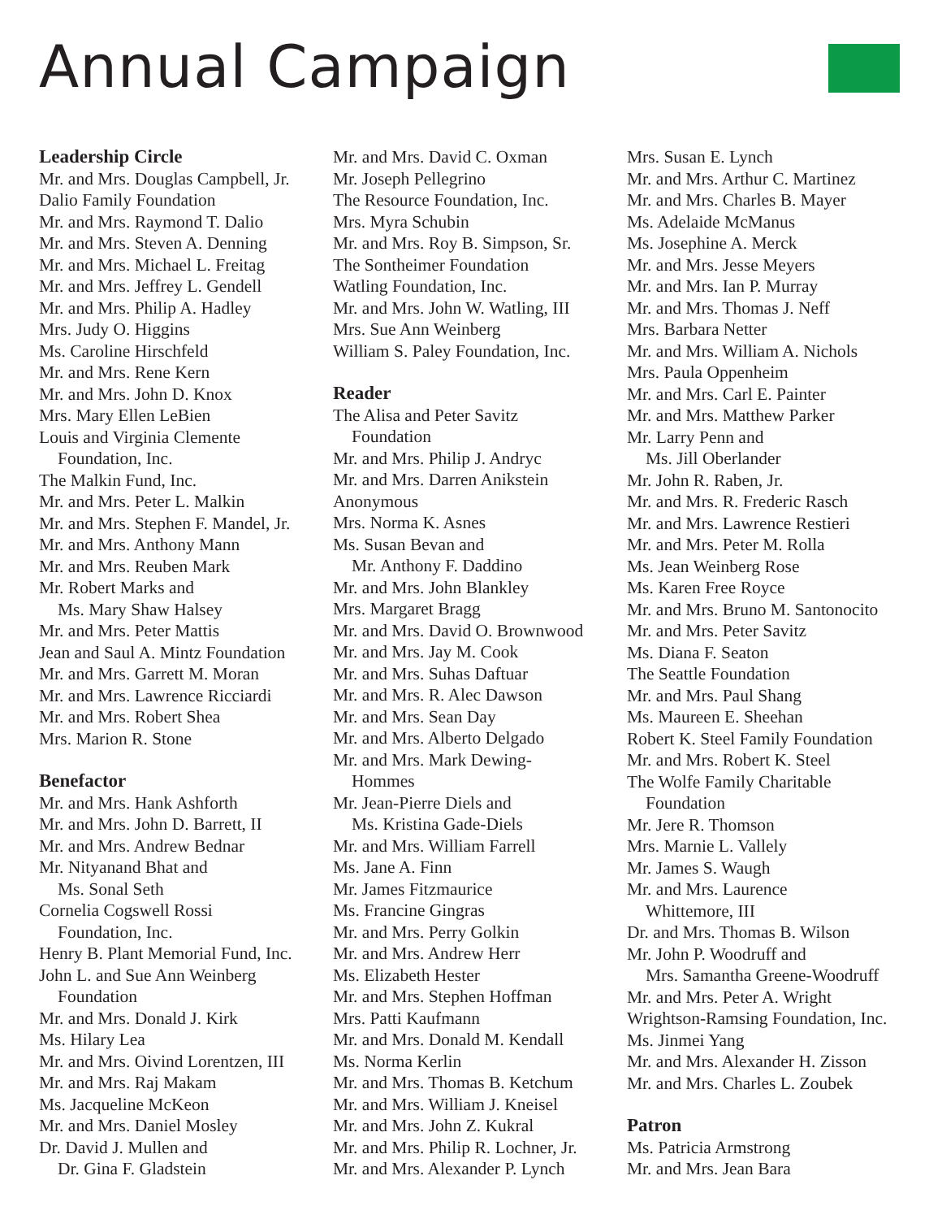Annual Campaign
Leadership Circle
Mr. and Mrs. Douglas Campbell, Jr.
Dalio Family Foundation
Mr. and Mrs. Raymond T. Dalio
Mr. and Mrs. Steven A. Denning
Mr. and Mrs. Michael L. Freitag
Mr. and Mrs. Jeffrey L. Gendell
Mr. and Mrs. Philip A. Hadley
Mrs. Judy O. Higgins
Ms. Caroline Hirschfeld
Mr. and Mrs. Rene Kern
Mr. and Mrs. John D. Knox
Mrs. Mary Ellen LeBien
Louis and Virginia Clemente
Foundation, Inc.
The Malkin Fund, Inc.
Mr. and Mrs. Peter L. Malkin
Mr. and Mrs. Stephen F. Mandel, Jr.
Mr. and Mrs. Anthony Mann
Mr. and Mrs. Reuben Mark
Mr. Robert Marks and
Ms. Mary Shaw Halsey
Mr. and Mrs. Peter Mattis
Jean and Saul A. Mintz Foundation
Mr. and Mrs. Garrett M. Moran
Mr. and Mrs. Lawrence Ricciardi
Mr. and Mrs. Robert Shea
Mrs. Marion R. Stone
Benefactor
Mr. and Mrs. Hank Ashforth
Mr. and Mrs. John D. Barrett, II
Mr. and Mrs. Andrew Bednar
Mr. Nityanand Bhat and
Ms. Sonal Seth
Cornelia Cogswell Rossi
Foundation, Inc.
Henry B. Plant Memorial Fund, Inc.
John L. and Sue Ann Weinberg
Foundation
Mr. and Mrs. Donald J. Kirk
Ms. Hilary Lea
Mr. and Mrs. Oivind Lorentzen, III
Mr. and Mrs. Raj Makam
Ms. Jacqueline McKeon
Mr. and Mrs. Daniel Mosley
Dr. David J. Mullen and
Dr. Gina F. Gladstein
Mr. and Mrs. David C. Oxman
Mr. Joseph Pellegrino
The Resource Foundation, Inc.
Mrs. Myra Schubin
Mr. and Mrs. Roy B. Simpson, Sr.
The Sontheimer Foundation
Watling Foundation, Inc.
Mr. and Mrs. John W. Watling, III
Mrs. Sue Ann Weinberg
William S. Paley Foundation, Inc.
Reader
The Alisa and Peter Savitz
Foundation
Mr. and Mrs. Philip J. Andryc
Mr. and Mrs. Darren Anikstein
Anonymous
Mrs. Norma K. Asnes
Ms. Susan Bevan and
Mr. Anthony F. Daddino
Mr. and Mrs. John Blankley
Mrs. Margaret Bragg
Mr. and Mrs. David O. Brownwood
Mr. and Mrs. Jay M. Cook
Mr. and Mrs. Suhas Daftuar
Mr. and Mrs. R. Alec Dawson
Mr. and Mrs. Sean Day
Mr. and Mrs. Alberto Delgado
Mr. and Mrs. Mark Dewing-
Hommes
Mr. Jean-Pierre Diels and
Ms. Kristina Gade-Diels
Mr. and Mrs. William Farrell
Ms. Jane A. Finn
Mr. James Fitzmaurice
Ms. Francine Gingras
Mr. and Mrs. Perry Golkin
Mr. and Mrs. Andrew Herr
Ms. Elizabeth Hester
Mr. and Mrs. Stephen Hoffman
Mrs. Patti Kaufmann
Mr. and Mrs. Donald M. Kendall
Ms. Norma Kerlin
Mr. and Mrs. Thomas B. Ketchum
Mr. and Mrs. William J. Kneisel
Mr. and Mrs. John Z. Kukral
Mr. and Mrs. Philip R. Lochner, Jr.
Mr. and Mrs. Alexander P. Lynch
Mrs. Susan E. Lynch
Mr. and Mrs. Arthur C. Martinez
Mr. and Mrs. Charles B. Mayer
Ms. Adelaide McManus
Ms. Josephine A. Merck
Mr. and Mrs. Jesse Meyers
Mr. and Mrs. Ian P. Murray
Mr. and Mrs. Thomas J. Neff
Mrs. Barbara Netter
Mr. and Mrs. William A. Nichols
Mrs. Paula Oppenheim
Mr. and Mrs. Carl E. Painter
Mr. and Mrs. Matthew Parker
Mr. Larry Penn and
Ms. Jill Oberlander
Mr. John R. Raben, Jr.
Mr. and Mrs. R. Frederic Rasch
Mr. and Mrs. Lawrence Restieri
Mr. and Mrs. Peter M. Rolla
Ms. Jean Weinberg Rose
Ms. Karen Free Royce
Mr. and Mrs. Bruno M. Santonocito
Mr. and Mrs. Peter Savitz
Ms. Diana F. Seaton
The Seattle Foundation
Mr. and Mrs. Paul Shang
Ms. Maureen E. Sheehan
Robert K. Steel Family Foundation
Mr. and Mrs. Robert K. Steel
The Wolfe Family Charitable
Foundation
Mr. Jere R. Thomson
Mrs. Marnie L. Vallely
Mr. James S. Waugh
Mr. and Mrs. Laurence
Whittemore, III
Dr. and Mrs. Thomas B. Wilson
Mr. John P. Woodruff and
Mrs. Samantha Greene-Woodruff
Mr. and Mrs. Peter A. Wright
Wrightson-Ramsing Foundation, Inc.
Ms. Jinmei Yang
Mr. and Mrs. Alexander H. Zisson
Mr. and Mrs. Charles L. Zoubek
Patron
Ms. Patricia Armstrong
Mr. and Mrs. Jean Bara